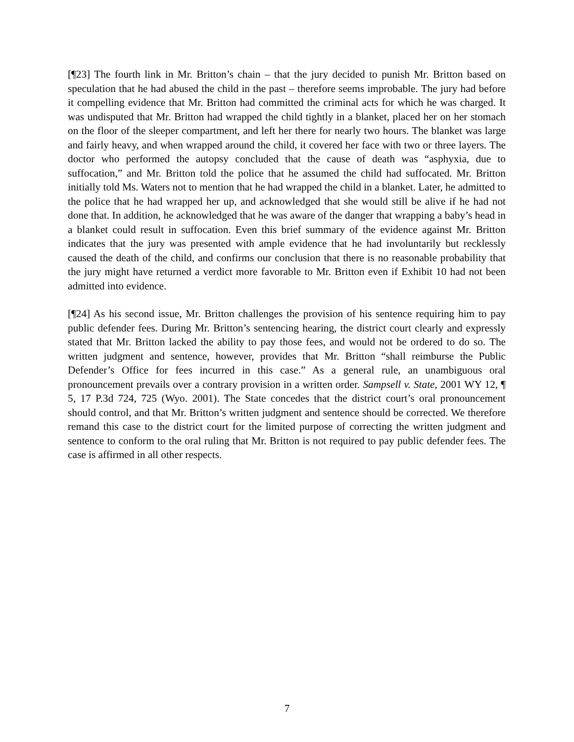[¶23] The fourth link in Mr. Britton’s chain – that the jury decided to punish Mr. Britton based on speculation that he had abused the child in the past – therefore seems improbable. The jury had before it compelling evidence that Mr. Britton had committed the criminal acts for which he was charged. It was undisputed that Mr. Britton had wrapped the child tightly in a blanket, placed her on her stomach on the floor of the sleeper compartment, and left her there for nearly two hours. The blanket was large and fairly heavy, and when wrapped around the child, it covered her face with two or three layers. The doctor who performed the autopsy concluded that the cause of death was “asphyxia, due to suffocation,” and Mr. Britton told the police that he assumed the child had suffocated. Mr. Britton initially told Ms. Waters not to mention that he had wrapped the child in a blanket. Later, he admitted to the police that he had wrapped her up, and acknowledged that she would still be alive if he had not done that. In addition, he acknowledged that he was aware of the danger that wrapping a baby’s head in a blanket could result in suffocation. Even this brief summary of the evidence against Mr. Britton indicates that the jury was presented with ample evidence that he had involuntarily but recklessly caused the death of the child, and confirms our conclusion that there is no reasonable probability that the jury might have returned a verdict more favorable to Mr. Britton even if Exhibit 10 had not been admitted into evidence.
[¶24] As his second issue, Mr. Britton challenges the provision of his sentence requiring him to pay public defender fees. During Mr. Britton’s sentencing hearing, the district court clearly and expressly stated that Mr. Britton lacked the ability to pay those fees, and would not be ordered to do so. The written judgment and sentence, however, provides that Mr. Britton “shall reimburse the Public Defender’s Office for fees incurred in this case.” As a general rule, an unambiguous oral pronouncement prevails over a contrary provision in a written order. Sampsell v. State, 2001 WY 12, ¶ 5, 17 P.3d 724, 725 (Wyo. 2001). The State concedes that the district court’s oral pronouncement should control, and that Mr. Britton’s written judgment and sentence should be corrected. We therefore remand this case to the district court for the limited purpose of correcting the written judgment and sentence to conform to the oral ruling that Mr. Britton is not required to pay public defender fees. The case is affirmed in all other respects.
7